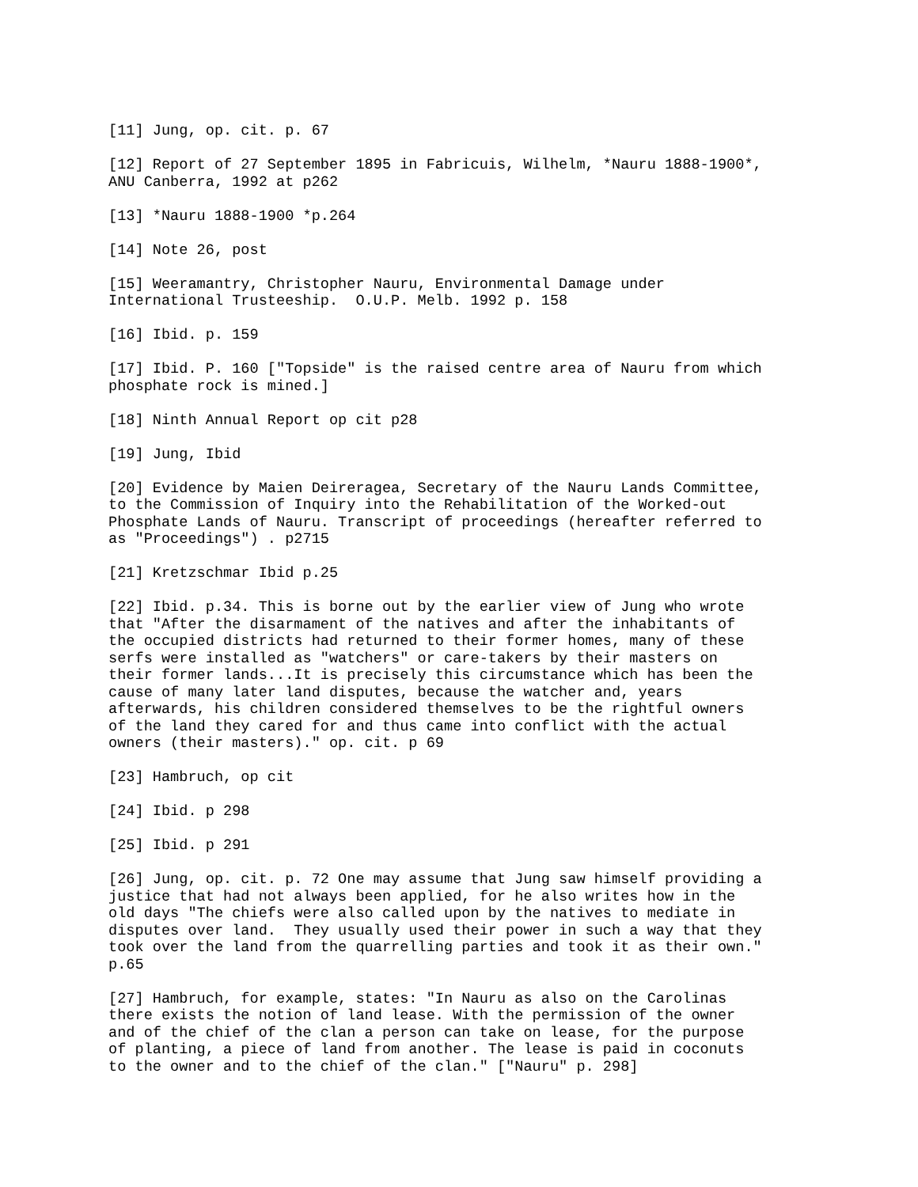[11] Jung, op. cit. p. 67
[12] Report of 27 September 1895 in Fabricuis, Wilhelm, *Nauru 1888-1900*, ANU Canberra, 1992 at p262
[13] *Nauru 1888-1900 *p.264
[14] Note 26, post
[15] Weeramantry, Christopher Nauru, Environmental Damage under International Trusteeship. O.U.P. Melb. 1992 p. 158
[16] Ibid. p. 159
[17] Ibid. P. 160 ["Topside" is the raised centre area of Nauru from which phosphate rock is mined.]
[18] Ninth Annual Report op cit p28
[19] Jung, Ibid
[20] Evidence by Maien Deireragea, Secretary of the Nauru Lands Committee, to the Commission of Inquiry into the Rehabilitation of the Worked-out Phosphate Lands of Nauru. Transcript of proceedings (hereafter referred to as "Proceedings") . p2715
[21] Kretzschmar Ibid p.25
[22] Ibid. p.34. This is borne out by the earlier view of Jung who wrote that "After the disarmament of the natives and after the inhabitants of the occupied districts had returned to their former homes, many of these serfs were installed as "watchers" or care-takers by their masters on their former lands...It is precisely this circumstance which has been the cause of many later land disputes, because the watcher and, years afterwards, his children considered themselves to be the rightful owners of the land they cared for and thus came into conflict with the actual owners (their masters)." op. cit. p 69
[23] Hambruch, op cit
[24] Ibid. p 298
[25] Ibid. p 291
[26] Jung, op. cit. p. 72 One may assume that Jung saw himself providing a justice that had not always been applied, for he also writes how in the old days "The chiefs were also called upon by the natives to mediate in disputes over land. They usually used their power in such a way that they took over the land from the quarrelling parties and took it as their own." p.65
[27] Hambruch, for example, states: "In Nauru as also on the Carolinas there exists the notion of land lease. With the permission of the owner and of the chief of the clan a person can take on lease, for the purpose of planting, a piece of land from another. The lease is paid in coconuts to the owner and to the chief of the clan." ["Nauru" p. 298]